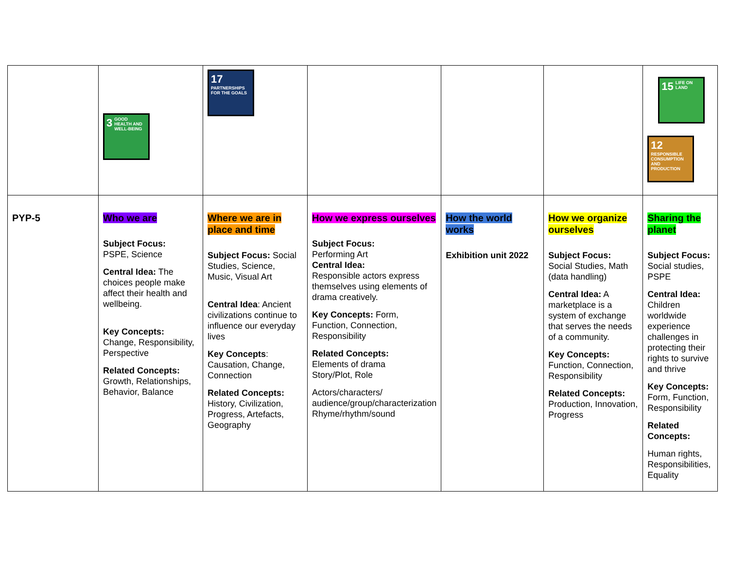| | 3 GOOD HEALTH AND WELL-BEING | 17 PARTNERSHIPS FOR THE GOALS | | | | 15 LIFE ON LAND 12 RESPONSIBLE CONSUMPTION AND PRODUCTION |
| PYP-5 | Who we are Subject Focus: PSPE, Science Central Idea: The choices people make affect their health and wellbeing. Key Concepts: Change, Responsibility, Perspective Related Concepts: Growth, Relationships, Behavior, Balance | Where we are in place and time Subject Focus: Social Studies, Science, Music, Visual Art Central Idea : Ancient civilizations continue to influence our everyday lives Key Concepts : Causation, Change, Connection Related Concepts: History, Civilization, Progress, Artefacts, Geography | How we express ourselves Subject Focus: Performing Art Central Idea: Responsible actors express themselves using elements of drama creatively. Key Concepts: Form, Function, Connection, Responsibility Related Concepts: Elements of drama Story/Plot, Role Actors/characters/ audience/group/characterization Rhyme/rhythm/sound | How the world works Exhibition unit 2022 | How we organize ourselves Subject Focus: Social Studies, Math (data handling) Central Idea: A marketplace is a system of exchange that serves the needs of a community. Key Concepts: Function, Connection, Responsibility Related Concepts: Production, Innovation, Progress | Sharing the planet Subject Focus: Social studies, PSPE Central Idea: Children worldwide experience challenges in protecting their rights to survive and thrive Key Concepts: Form, Function, Responsibility Related Concepts: Human rights, Responsibilities, Equality |